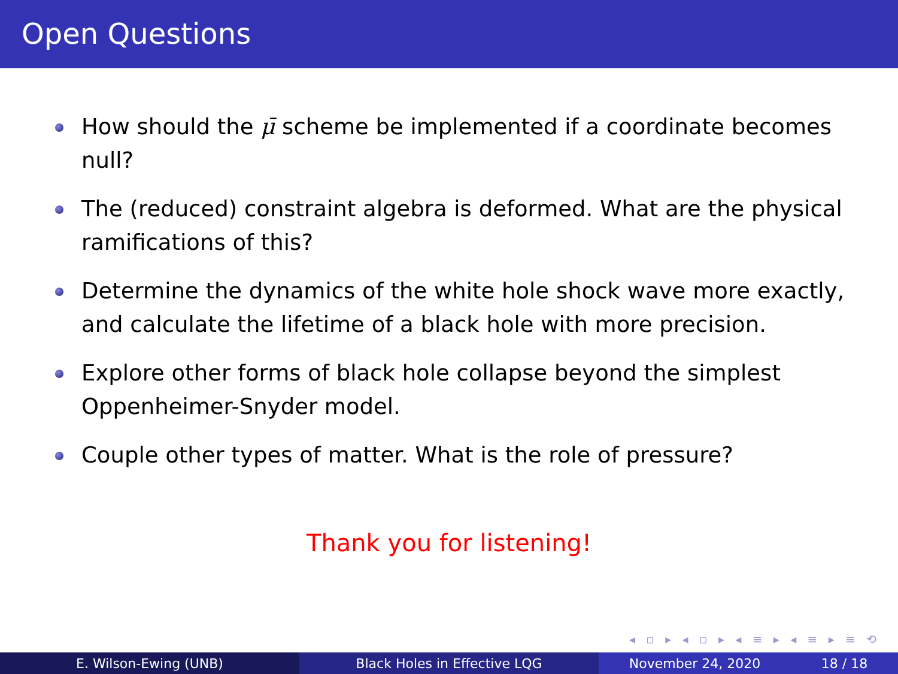Open Questions
How should the μ̄ scheme be implemented if a coordinate becomes null?
The (reduced) constraint algebra is deformed. What are the physical ramifications of this?
Determine the dynamics of the white hole shock wave more exactly, and calculate the lifetime of a black hole with more precision.
Explore other forms of black hole collapse beyond the simplest Oppenheimer-Snyder model.
Couple other types of matter. What is the role of pressure?
Thank you for listening!
◂ ▫ ▸ ◂ ▫ ▸ ◂ ≡ ▸ ◂ ≡ ▸ ≡ ⟲
E. Wilson-Ewing (UNB) Black Holes in Effective LQG November 24, 2020 18 / 18